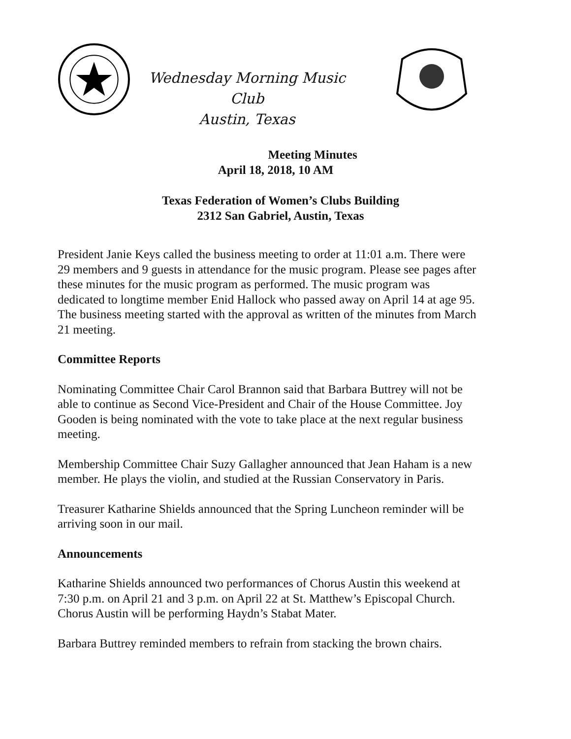Wednesday Morning Music Club
Austin, Texas
Meeting Minutes
April 18, 2018, 10 AM
Texas Federation of Women’s Clubs Building
2312 San Gabriel, Austin, Texas
President Janie Keys called the business meeting to order at 11:01 a.m. There were 29 members and 9 guests in attendance for the music program. Please see pages after these minutes for the music program as performed. The music program was dedicated to longtime member Enid Hallock who passed away on April 14 at age 95. The business meeting started with the approval as written of the minutes from March 21 meeting.
Committee Reports
Nominating Committee Chair Carol Brannon said that Barbara Buttrey will not be able to continue as Second Vice-President and Chair of the House Committee. Joy Gooden is being nominated with the vote to take place at the next regular business meeting.
Membership Committee Chair Suzy Gallagher announced that Jean Haham is a new member. He plays the violin, and studied at the Russian Conservatory in Paris.
Treasurer Katharine Shields announced that the Spring Luncheon reminder will be arriving soon in our mail.
Announcements
Katharine Shields announced two performances of Chorus Austin this weekend at 7:30 p.m. on April 21 and 3 p.m. on April 22 at St. Matthew’s Episcopal Church. Chorus Austin will be performing Haydn’s Stabat Mater.
Barbara Buttrey reminded members to refrain from stacking the brown chairs.